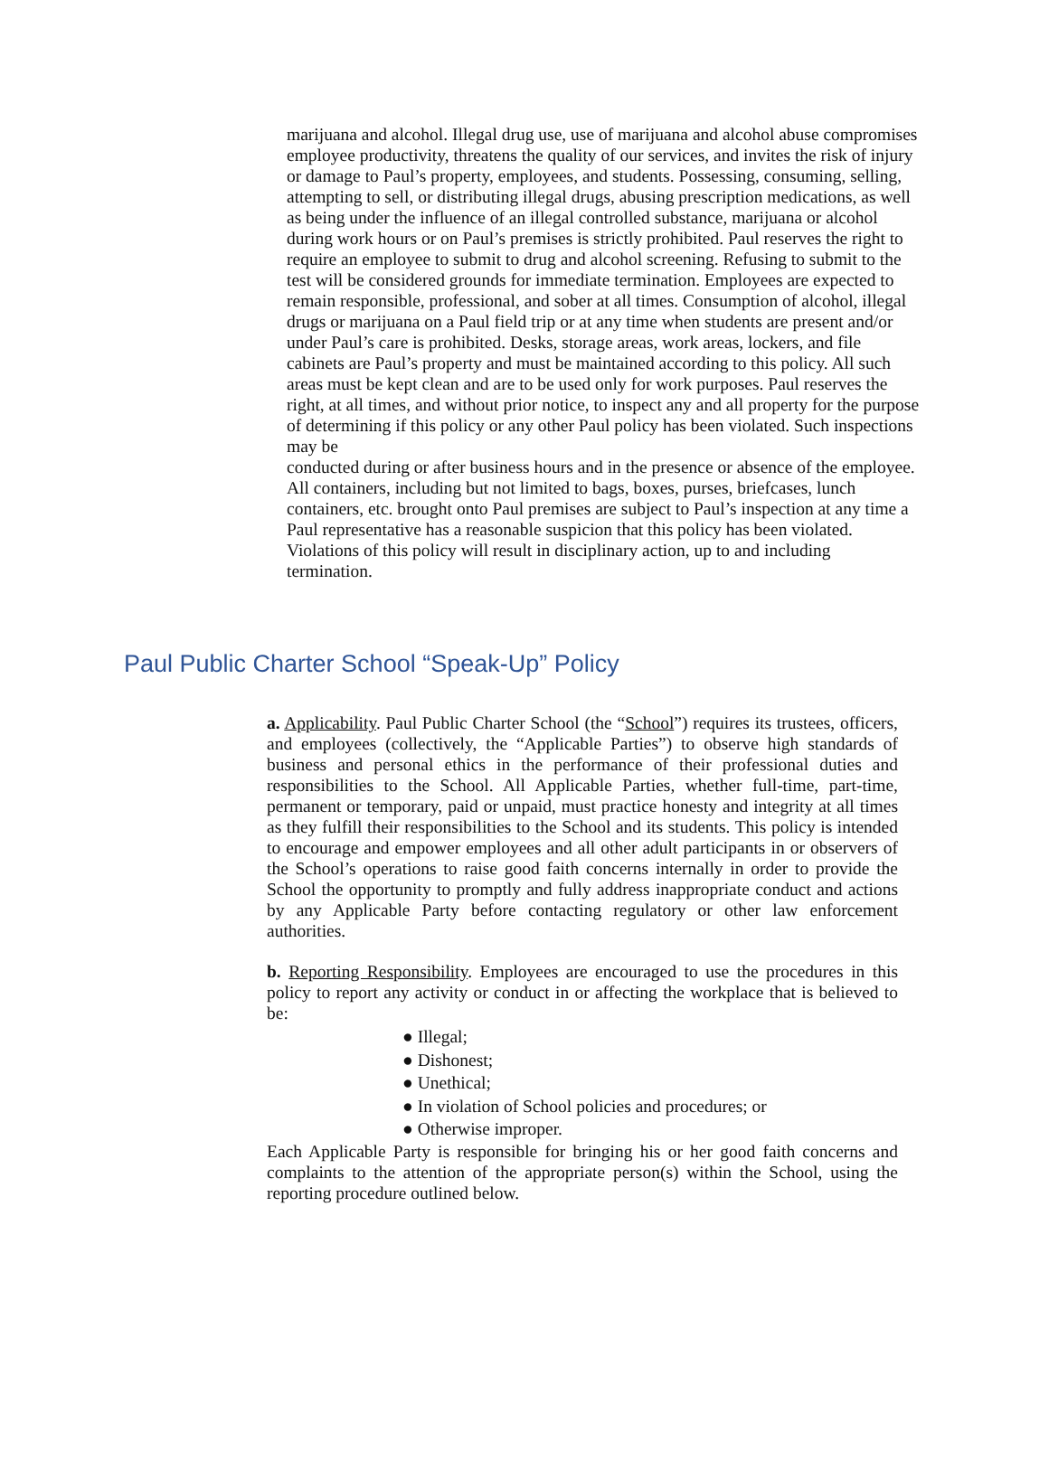marijuana and alcohol. Illegal drug use, use of marijuana and alcohol abuse compromises employee productivity, threatens the quality of our services, and invites the risk of injury or damage to Paul’s property, employees, and students. Possessing, consuming, selling, attempting to sell, or distributing illegal drugs, abusing prescription medications, as well as being under the influence of an illegal controlled substance, marijuana or alcohol during work hours or on Paul’s premises is strictly prohibited. Paul reserves the right to require an employee to submit to drug and alcohol screening. Refusing to submit to the test will be considered grounds for immediate termination. Employees are expected to remain responsible, professional, and sober at all times. Consumption of alcohol, illegal drugs or marijuana on a Paul field trip or at any time when students are present and/or under Paul’s care is prohibited. Desks, storage areas, work areas, lockers, and file cabinets are Paul’s property and must be maintained according to this policy. All such areas must be kept clean and are to be used only for work purposes. Paul reserves the right, at all times, and without prior notice, to inspect any and all property for the purpose of determining if this policy or any other Paul policy has been violated. Such inspections may be
conducted during or after business hours and in the presence or absence of the employee. All containers, including but not limited to bags, boxes, purses, briefcases, lunch containers, etc. brought onto Paul premises are subject to Paul’s inspection at any time a Paul representative has a reasonable suspicion that this policy has been violated. Violations of this policy will result in disciplinary action, up to and including termination.
Paul Public Charter School “Speak-Up” Policy
a. Applicability. Paul Public Charter School (the “School”) requires its trustees, officers, and employees (collectively, the “Applicable Parties”) to observe high standards of business and personal ethics in the performance of their professional duties and responsibilities to the School. All Applicable Parties, whether full-time, part-time, permanent or temporary, paid or unpaid, must practice honesty and integrity at all times as they fulfill their responsibilities to the School and its students. This policy is intended to encourage and empower employees and all other adult participants in or observers of the School’s operations to raise good faith concerns internally in order to provide the School the opportunity to promptly and fully address inappropriate conduct and actions by any Applicable Party before contacting regulatory or other law enforcement authorities.
b. Reporting Responsibility. Employees are encouraged to use the procedures in this policy to report any activity or conduct in or affecting the workplace that is believed to be:
● Illegal;
● Dishonest;
● Unethical;
● In violation of School policies and procedures; or
● Otherwise improper.
Each Applicable Party is responsible for bringing his or her good faith concerns and complaints to the attention of the appropriate person(s) within the School, using the reporting procedure outlined below.